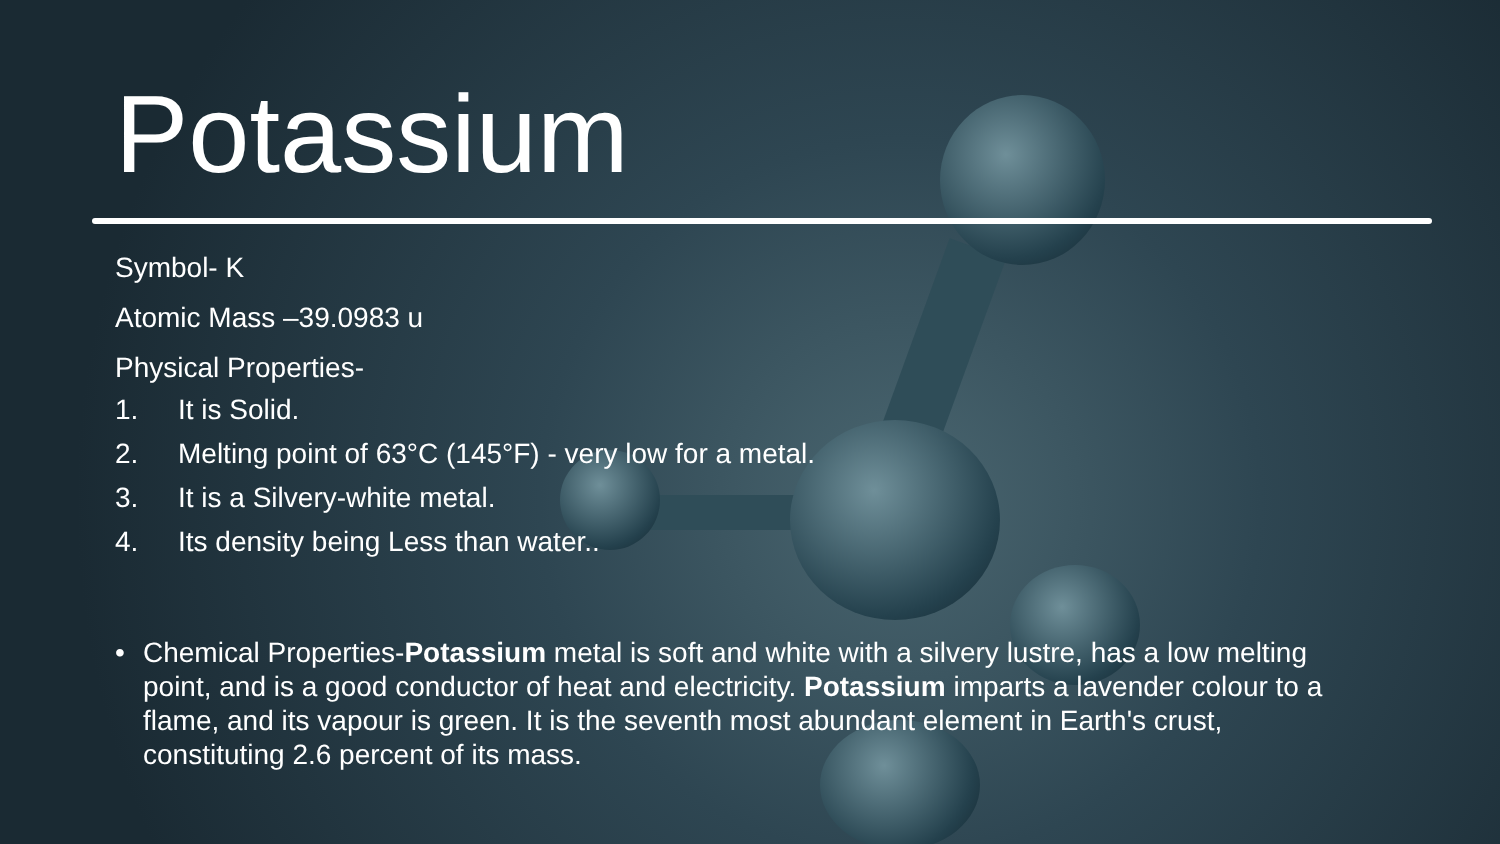Potassium
Symbol- K
Atomic Mass –39.0983 u
Physical Properties-
1. It is Solid.
2. Melting point of 63°C (145°F) - very low for a metal.
3. It is a Silvery-white metal.
4. Its density being Less than water..
• Chemical Properties-Potassium metal is soft and white with a silvery lustre, has a low melting point, and is a good conductor of heat and electricity. Potassium imparts a lavender colour to a flame, and its vapour is green. It is the seventh most abundant element in Earth's crust, constituting 2.6 percent of its mass.